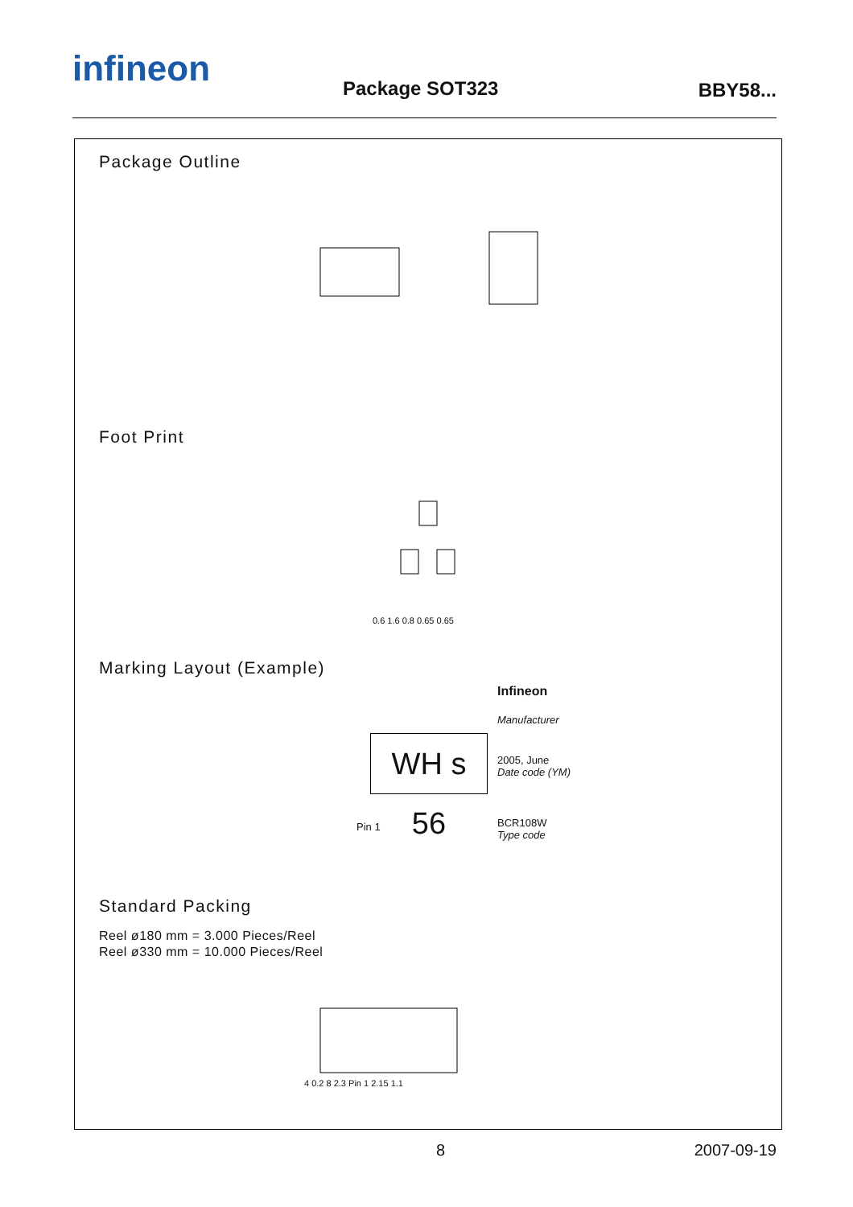infineon Package SOT323 BBY58...
Package Outline
Foot Print
0.6 1.6 0.8 0.65 0.65
Marking Layout (Example)
Infineon
Manufacturer
WH s 56
2005, June
Date code (YM)
Pin 1
BCR108W
Type code
Standard Packing
Reel ø180 mm = 3.000 Pieces/Reel
Reel ø330 mm = 10.000 Pieces/Reel
4 0.2 8 2.3 Pin 1 2.15 1.1
8 2007-09-19